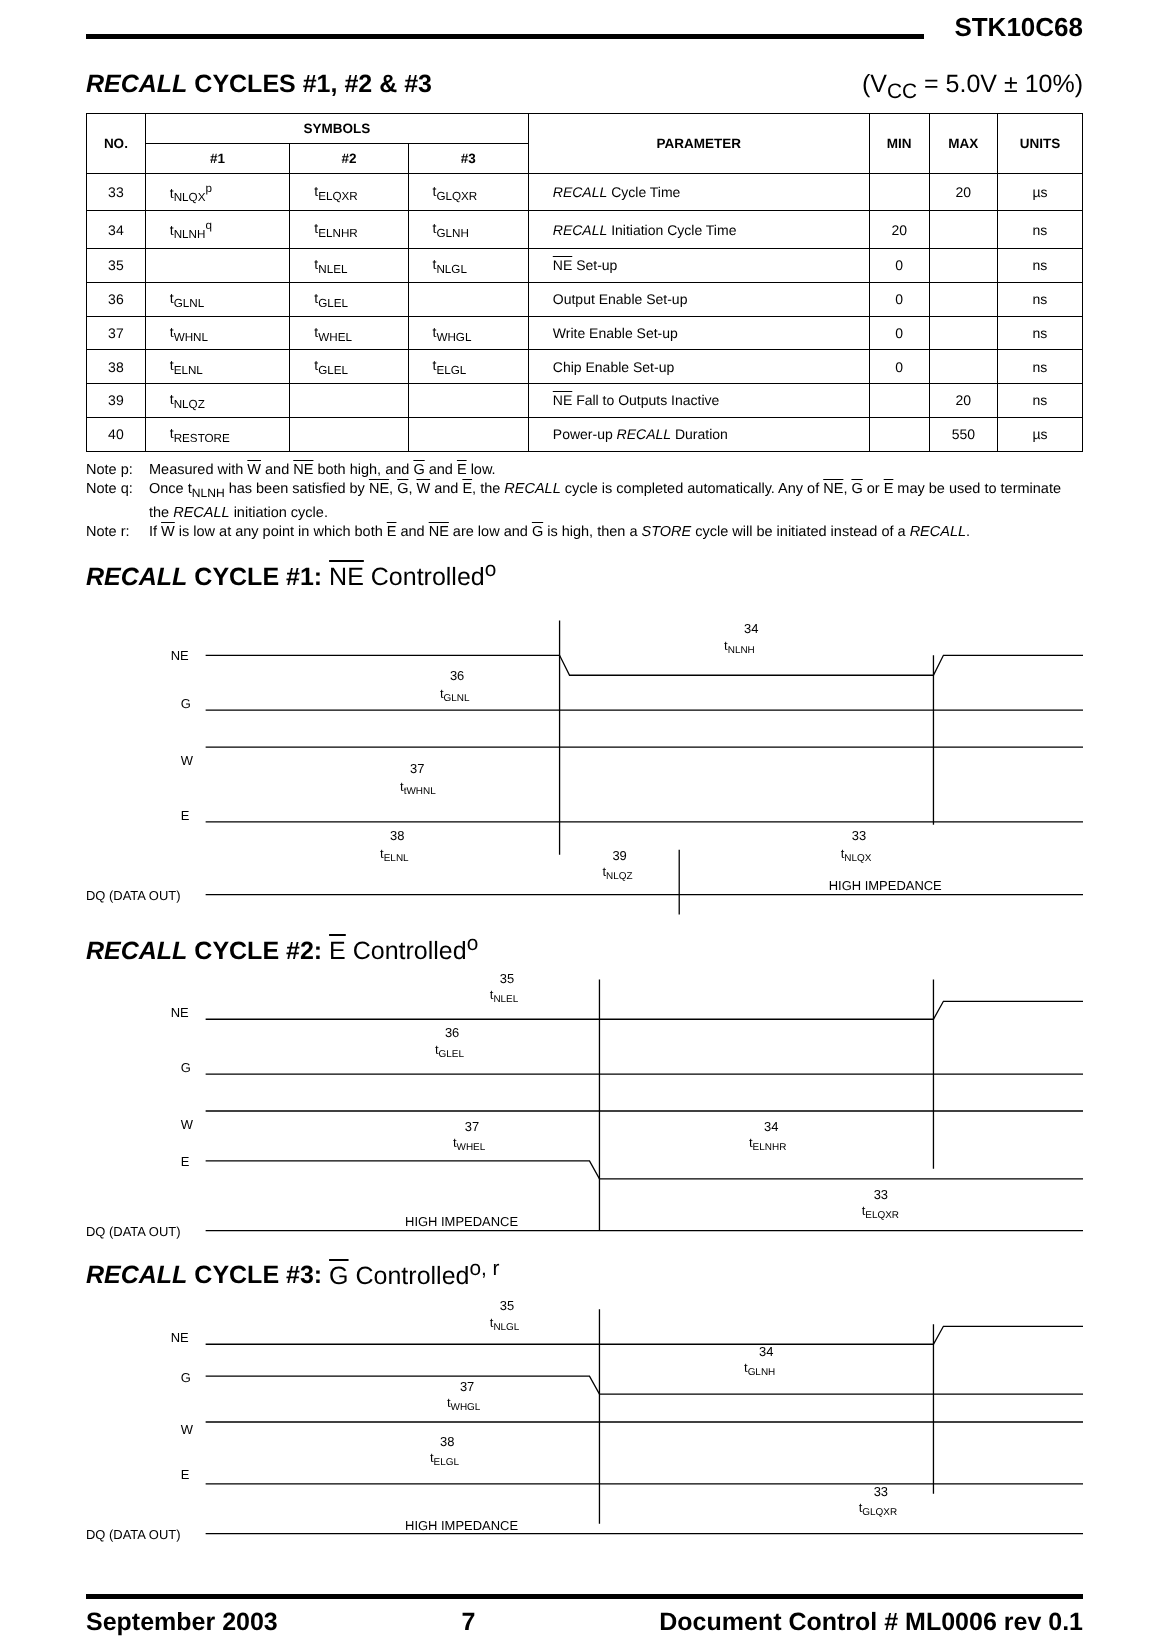STK10C68
RECALL CYCLES #1, #2 & #3 (V<sub>CC</sub> = 5.0V ± 10%)
| NO. | SYMBOLS | | | PARAMETER | MIN | MAX | UNITS |
| --- | --- | --- | --- | --- | --- | --- | --- |
| | #1 | #2 | #3 | | | | |
| 33 | t<sub>NLQX</sub><sup>p</sup> | t<sub>ELQXR</sub> | t<sub>GLQXR</sub> | RECALL Cycle Time | | 20 | µs |
| 34 | t<sub>NLNH</sub><sup>q</sup> | t<sub>ELNHR</sub> | t<sub>GLNH</sub> | RECALL Initiation Cycle Time | 20 | | ns |
| 35 | | t<sub>NLEL</sub> | t<sub>NLGL</sub> | NE Set-up | 0 | | ns |
| 36 | t<sub>GLNL</sub> | t<sub>GLEL</sub> | | Output Enable Set-up | 0 | | ns |
| 37 | t<sub>WHNL</sub> | t<sub>WHEL</sub> | t<sub>WHGL</sub> | Write Enable Set-up | 0 | | ns |
| 38 | t<sub>ELNL</sub> | t<sub>GLEL</sub> | t<sub>ELGL</sub> | Chip Enable Set-up | 0 | | ns |
| 39 | t<sub>NLQZ</sub> | | | NE Fall to Outputs Inactive | | 20 | ns |
| 40 | t<sub>RESTORE</sub> | | | Power-up RECALL Duration | | 550 | µs |
Note p: Measured with W and NE both high, and G and E low.
Note q: Once t<sub>NLNH</sub> has been satisfied by NE, G, W and E, the RECALL cycle is completed automatically. Any of NE, G or E may be used to terminate the RECALL initiation cycle.
Note r: If W is low at any point in which both E and NE are low and G is high, then a STORE cycle will be initiated instead of a RECALL.
RECALL CYCLE #1: NE Controlled<sup>o</sup>
NE
G
W
E
DQ (DATA OUT)
36
tGLNL
34
tNLNH
37
ttWHNL
38
tELNL
39
tNLQZ
33
tNLQX
HIGH IMPEDANCE
RECALL CYCLE #2: E Controlled<sup>o</sup>
NE
G
W
E
DQ (DATA OUT)
35
tNLEL
36
tGLEL
37
tWHEL
34
tELNHR
33
tELQXR
HIGH IMPEDANCE
RECALL CYCLE #3: G Controlled<sup>o, r</sup>
NE
G
W
E
DQ (DATA OUT)
35
tNLGL
34
tGLNH
37
tWHGL
38
tELGL
33
tGLQXR
HIGH IMPEDANCE
September 2003 7 Document Control # ML0006 rev 0.1